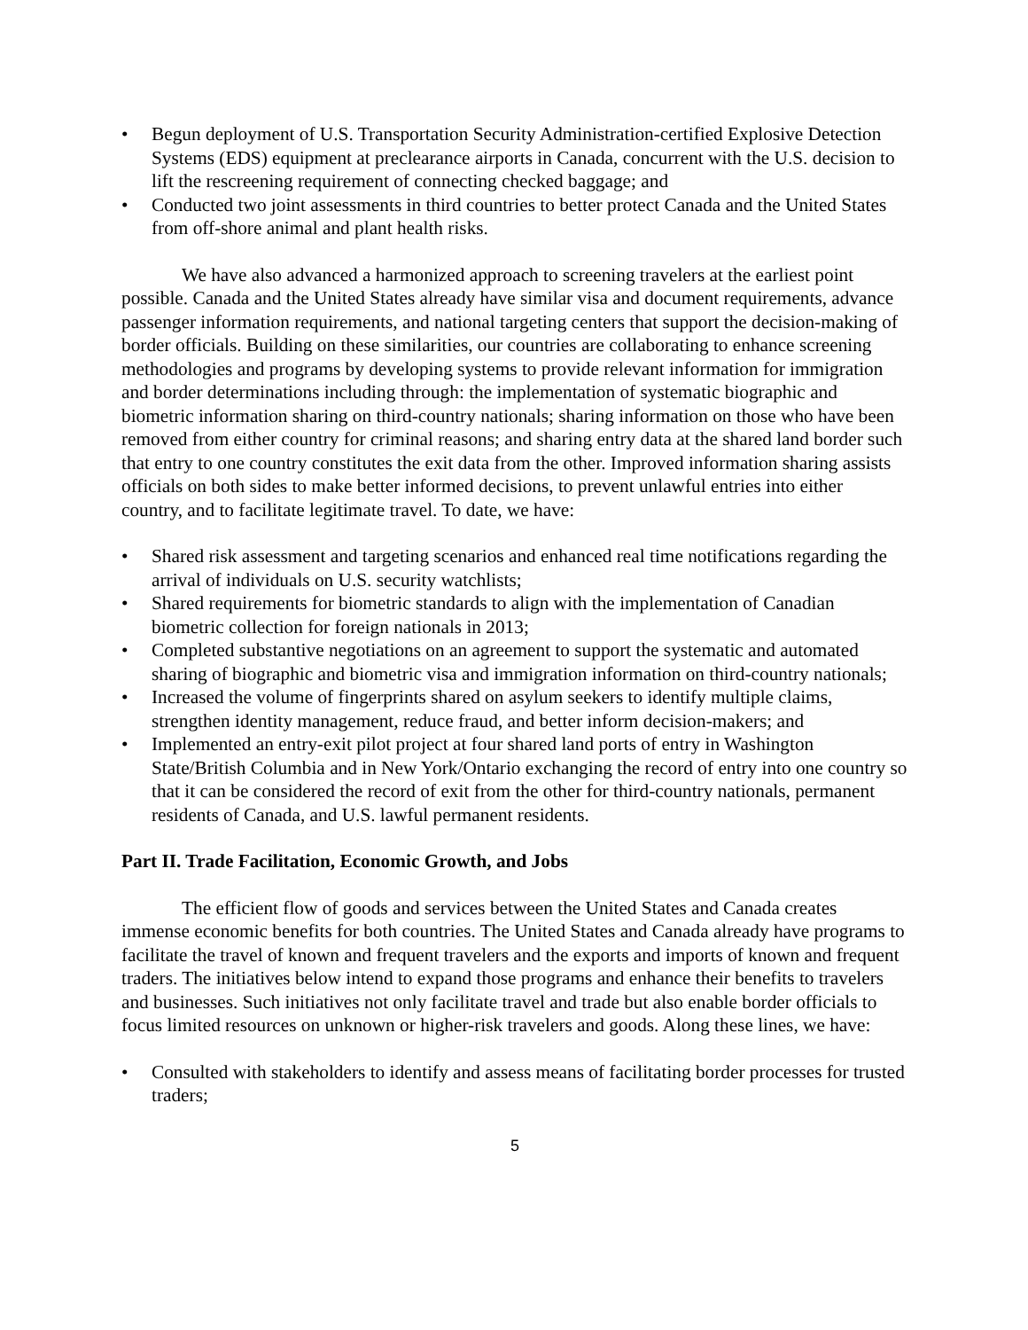• Begun deployment of U.S. Transportation Security Administration-certified Explosive Detection Systems (EDS) equipment at preclearance airports in Canada, concurrent with the U.S. decision to lift the rescreening requirement of connecting checked baggage; and
• Conducted two joint assessments in third countries to better protect Canada and the United States from off-shore animal and plant health risks.
We have also advanced a harmonized approach to screening travelers at the earliest point possible. Canada and the United States already have similar visa and document requirements, advance passenger information requirements, and national targeting centers that support the decision-making of border officials. Building on these similarities, our countries are collaborating to enhance screening methodologies and programs by developing systems to provide relevant information for immigration and border determinations including through: the implementation of systematic biographic and biometric information sharing on third-country nationals; sharing information on those who have been removed from either country for criminal reasons; and sharing entry data at the shared land border such that entry to one country constitutes the exit data from the other. Improved information sharing assists officials on both sides to make better informed decisions, to prevent unlawful entries into either country, and to facilitate legitimate travel. To date, we have:
• Shared risk assessment and targeting scenarios and enhanced real time notifications regarding the arrival of individuals on U.S. security watchlists;
• Shared requirements for biometric standards to align with the implementation of Canadian biometric collection for foreign nationals in 2013;
• Completed substantive negotiations on an agreement to support the systematic and automated sharing of biographic and biometric visa and immigration information on third-country nationals;
• Increased the volume of fingerprints shared on asylum seekers to identify multiple claims, strengthen identity management, reduce fraud, and better inform decision-makers; and
• Implemented an entry-exit pilot project at four shared land ports of entry in Washington State/British Columbia and in New York/Ontario exchanging the record of entry into one country so that it can be considered the record of exit from the other for third-country nationals, permanent residents of Canada, and U.S. lawful permanent residents.
Part II. Trade Facilitation, Economic Growth, and Jobs
The efficient flow of goods and services between the United States and Canada creates immense economic benefits for both countries. The United States and Canada already have programs to facilitate the travel of known and frequent travelers and the exports and imports of known and frequent traders. The initiatives below intend to expand those programs and enhance their benefits to travelers and businesses. Such initiatives not only facilitate travel and trade but also enable border officials to focus limited resources on unknown or higher-risk travelers and goods. Along these lines, we have:
• Consulted with stakeholders to identify and assess means of facilitating border processes for trusted traders;
5